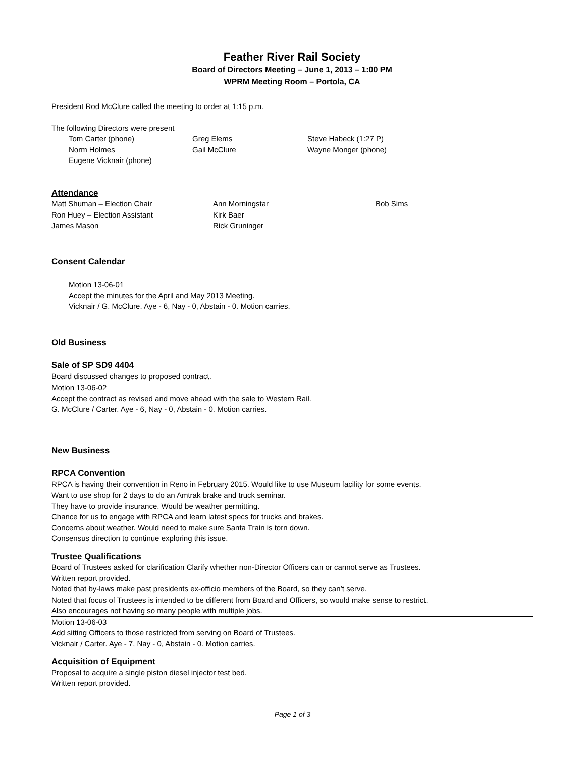Feather River Rail Society
Board of Directors Meeting – June 1, 2013 – 1:00 PM
WPRM Meeting Room – Portola, CA
President Rod McClure called the meeting to order at 1:15 p.m.
The following Directors were present
Tom Carter (phone) Greg Elems Steve Habeck (1:27 P)
Norm Holmes Gail McClure Wayne Monger (phone)
Eugene Vicknair (phone)
Attendance
Matt Shuman – Election Chair Ann Morningstar Bob Sims
Ron Huey – Election Assistant Kirk Baer
James Mason Rick Gruninger
Consent Calendar
Motion 13-06-01
Accept the minutes for the April and May 2013 Meeting.
Vicknair / G. McClure. Aye - 6, Nay - 0, Abstain - 0. Motion carries.
Old Business
Sale of SP SD9 4404
Board discussed changes to proposed contract.
Motion 13-06-02
Accept the contract as revised and move ahead with the sale to Western Rail.
G. McClure / Carter. Aye - 6, Nay - 0, Abstain - 0. Motion carries.
New Business
RPCA Convention
RPCA is having their convention in Reno in February 2015. Would like to use Museum facility for some events.
Want to use shop for 2 days to do an Amtrak brake and truck seminar.
They have to provide insurance. Would be weather permitting.
Chance for us to engage with RPCA and learn latest specs for trucks and brakes.
Concerns about weather. Would need to make sure Santa Train is torn down.
Consensus direction to continue exploring this issue.
Trustee Qualifications
Board of Trustees asked for clarification Clarify whether non-Director Officers can or cannot serve as Trustees.
Written report provided.
Noted that by-laws make past presidents ex-officio members of the Board, so they can’t serve.
Noted that focus of Trustees is intended to be different from Board and Officers, so would make sense to restrict.
Also encourages not having so many people with multiple jobs.
Motion 13-06-03
Add sitting Officers to those restricted from serving on Board of Trustees.
Vicknair / Carter. Aye - 7, Nay - 0, Abstain - 0. Motion carries.
Acquisition of Equipment
Proposal to acquire a single piston diesel injector test bed.
Written report provided.
Page 1 of 3